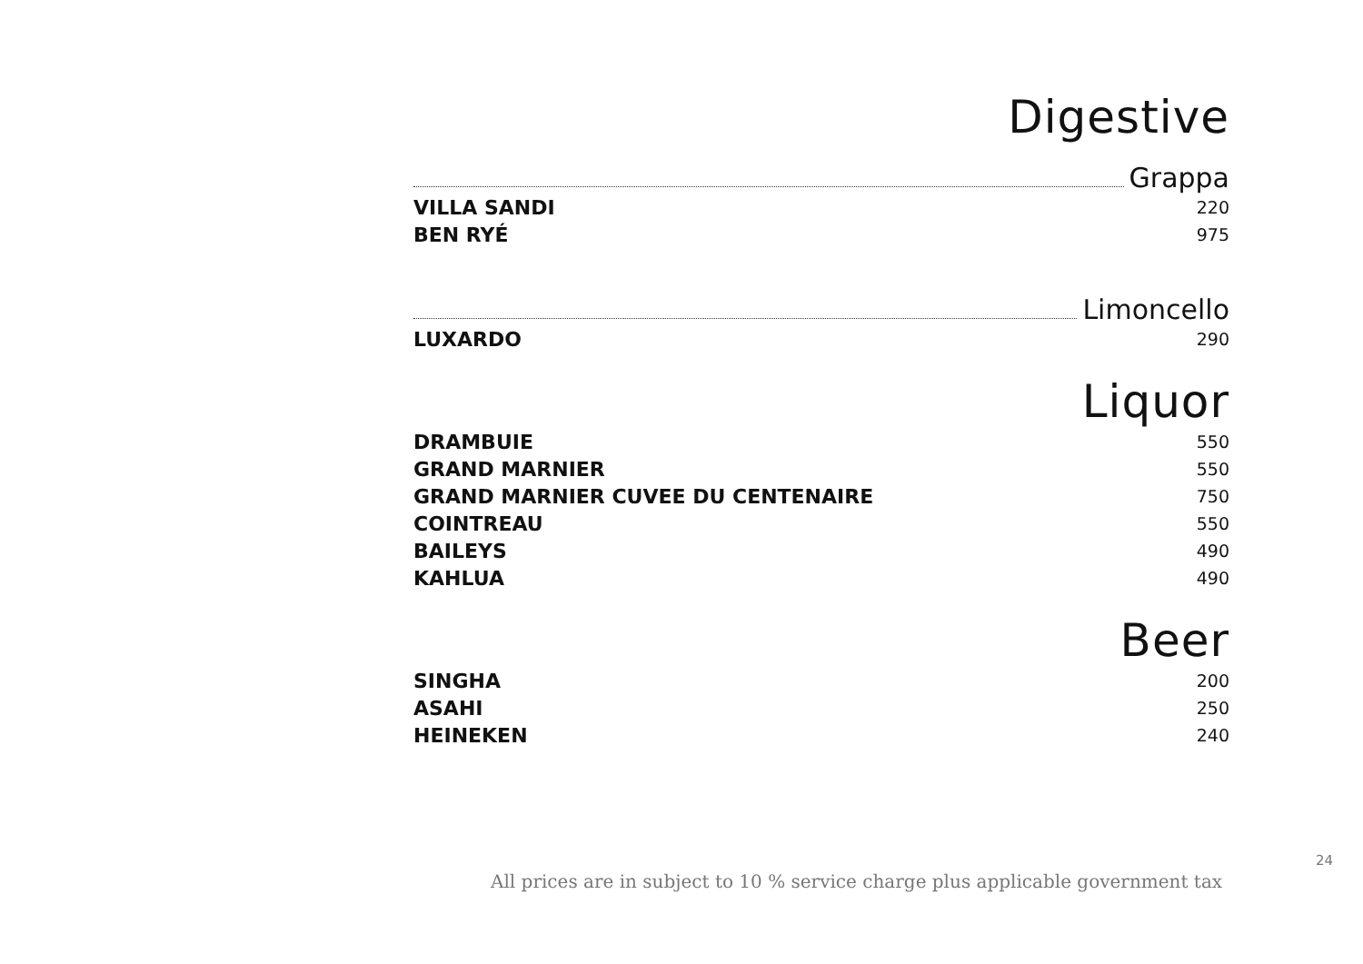Digestive
Grappa
VILLA SANDI 220
BEN RYÉ 975
Limoncello
LUXARDO 290
Liquor
DRAMBUIE 550
GRAND MARNIER 550
GRAND MARNIER CUVEE DU CENTENAIRE 750
COINTREAU 550
BAILEYS 490
KAHLUA 490
Beer
SINGHA 200
ASAHI 250
HEINEKEN 240
24
All prices are in subject to 10 % service charge plus applicable government tax